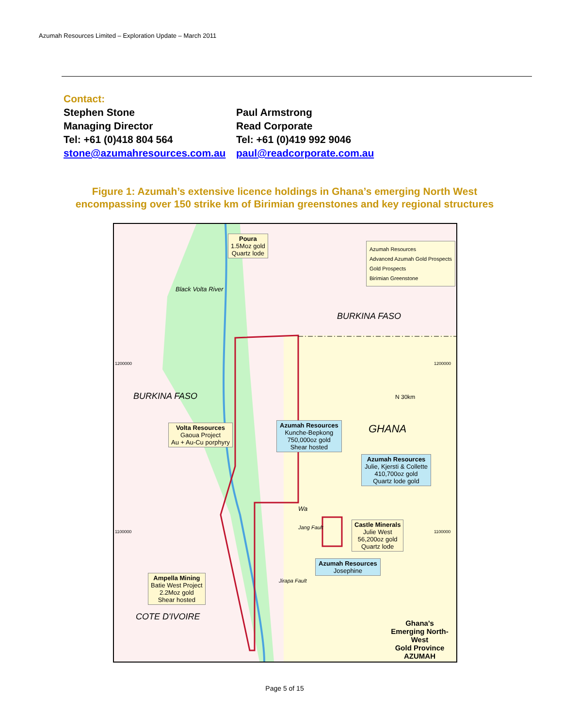Azumah Resources Limited – Exploration Update – March 2011
Contact:
Stephen Stone
Managing Director
Tel: +61 (0)418 804 564
stone@azumahresources.com.au
Paul Armstrong
Read Corporate
Tel: +61 (0)419 992 9046
paul@readcorporate.com.au
Figure 1: Azumah’s extensive licence holdings in Ghana’s emerging North West
encompassing over 150 strike km of Birimian greenstones and key regional structures
BURKINA FASO
BURKINA FASO
GHANA
COTE D'IVOIRE
1200000 1200000
1100000 1100000
Poura
1.5Moz gold
Quartz lode
Azumah Resources
Advanced Azumah Gold Prospects
Gold Prospects
Birimian Greenstone
Black Volta River
N 30km
Volta Resources
Gaoua Project
Au + Au-Cu porphyry
Azumah Resources
Kunche-Bepkong
750,000oz gold
Shear hosted
Azumah Resources
Julie, Kjersti & Collette
410,700oz gold
Quartz lode gold
Wa
Jang Fault
Jirapa Fault
Castle Minerals
Julie West
56,200oz gold
Quartz lode
Azumah Resources
Josephine
Ampella Mining
Batie West Project
2.2Moz gold
Shear hosted
Ghana's
Emerging North-West
Gold Province
AZUMAH
Page 5 of 15